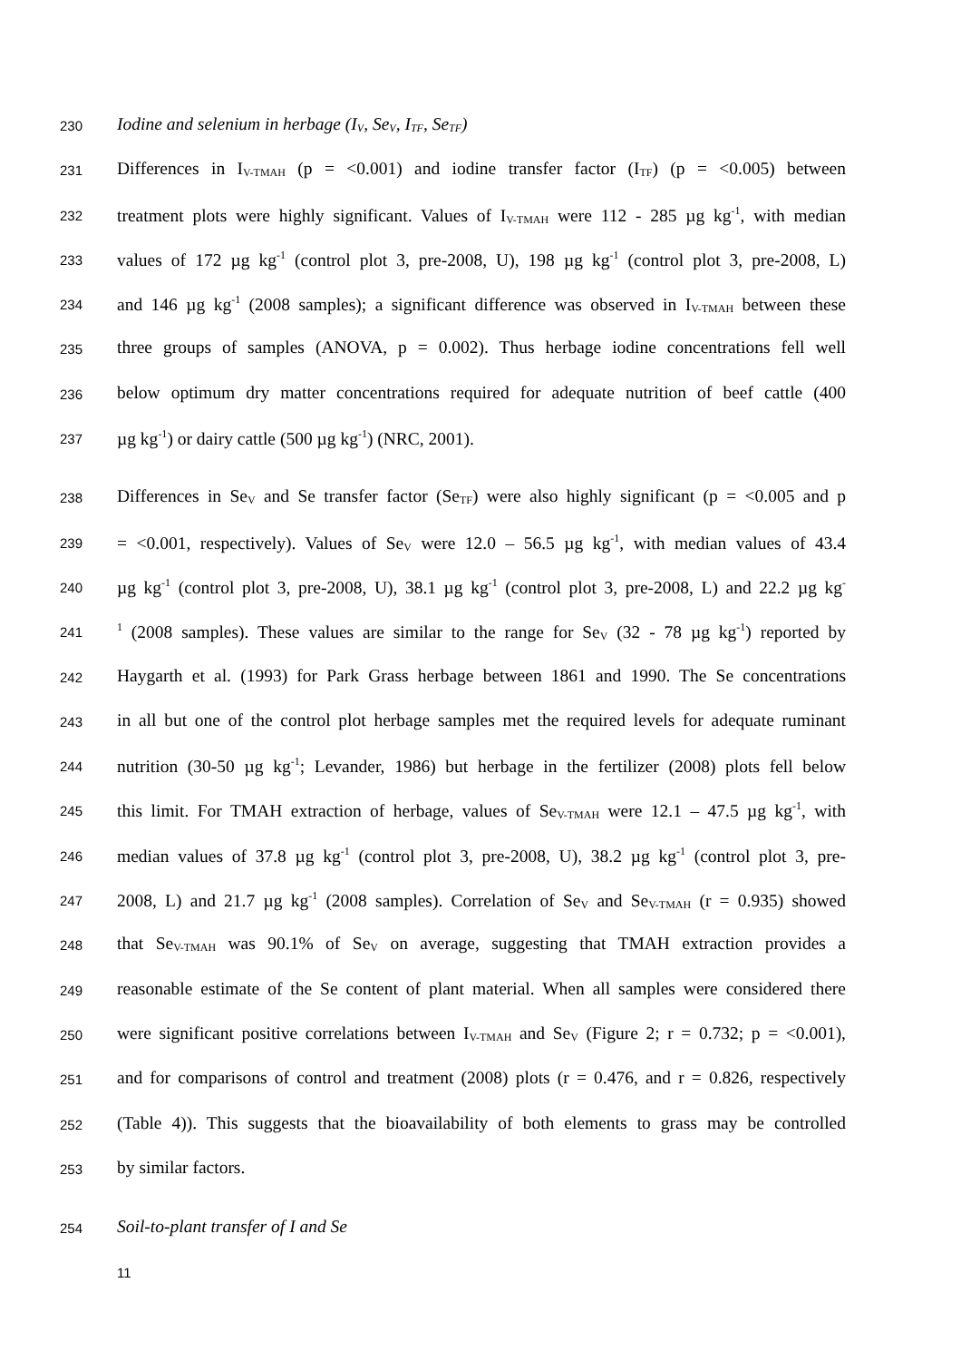230 Iodine and selenium in herbage (I<sub>V</sub>, Se<sub>V</sub>, I<sub>TF</sub>, Se<sub>TF</sub>)
231 Differences in I<sub>V-TMAH</sub> (p = <0.001) and iodine transfer factor (I<sub>TF</sub>) (p = <0.005) between
232 treatment plots were highly significant. Values of I<sub>V-TMAH</sub> were 112 - 285 µg kg<sup>-1</sup>, with median
233 values of 172 µg kg<sup>-1</sup> (control plot 3, pre-2008, U), 198 µg kg<sup>-1</sup> (control plot 3, pre-2008, L)
234 and 146 µg kg<sup>-1</sup> (2008 samples); a significant difference was observed in I<sub>V-TMAH</sub> between these
235 three groups of samples (ANOVA, p = 0.002). Thus herbage iodine concentrations fell well
236 below optimum dry matter concentrations required for adequate nutrition of beef cattle (400
237 µg kg<sup>-1</sup>) or dairy cattle (500 µg kg<sup>-1</sup>) (NRC, 2001).
238 Differences in Se<sub>V</sub> and Se transfer factor (Se<sub>TF</sub>) were also highly significant (p = <0.005 and p
239 = <0.001, respectively). Values of Se<sub>V</sub> were 12.0 – 56.5 µg kg<sup>-1</sup>, with median values of 43.4
240 µg kg<sup>-1</sup> (control plot 3, pre-2008, U), 38.1 µg kg<sup>-1</sup> (control plot 3, pre-2008, L) and 22.2 µg kg<sup>-</sup>
241<sup>1</sup> (2008 samples). These values are similar to the range for Se<sub>V</sub> (32 - 78 µg kg<sup>-1</sup>) reported by
242 Haygarth et al. (1993) for Park Grass herbage between 1861 and 1990. The Se concentrations
243 in all but one of the control plot herbage samples met the required levels for adequate ruminant
244 nutrition (30-50 µg kg<sup>-1</sup>; Levander, 1986) but herbage in the fertilizer (2008) plots fell below
245 this limit. For TMAH extraction of herbage, values of Se<sub>V-TMAH</sub> were 12.1 – 47.5 µg kg<sup>-1</sup>, with
246 median values of 37.8 µg kg<sup>-1</sup> (control plot 3, pre-2008, U), 38.2 µg kg<sup>-1</sup> (control plot 3, pre-
247 2008, L) and 21.7 µg kg<sup>-1</sup> (2008 samples). Correlation of Se<sub>V</sub> and Se<sub>V-TMAH</sub> (r = 0.935) showed
248 that Se<sub>V-TMAH</sub> was 90.1% of Se<sub>V</sub> on average, suggesting that TMAH extraction provides a
249 reasonable estimate of the Se content of plant material. When all samples were considered there
250 were significant positive correlations between I<sub>V-TMAH</sub> and Se<sub>V</sub> (Figure 2; r = 0.732; p = <0.001),
251 and for comparisons of control and treatment (2008) plots (r = 0.476, and r = 0.826, respectively
252 (Table 4)). This suggests that the bioavailability of both elements to grass may be controlled
253 by similar factors.
254 Soil-to-plant transfer of I and Se
11